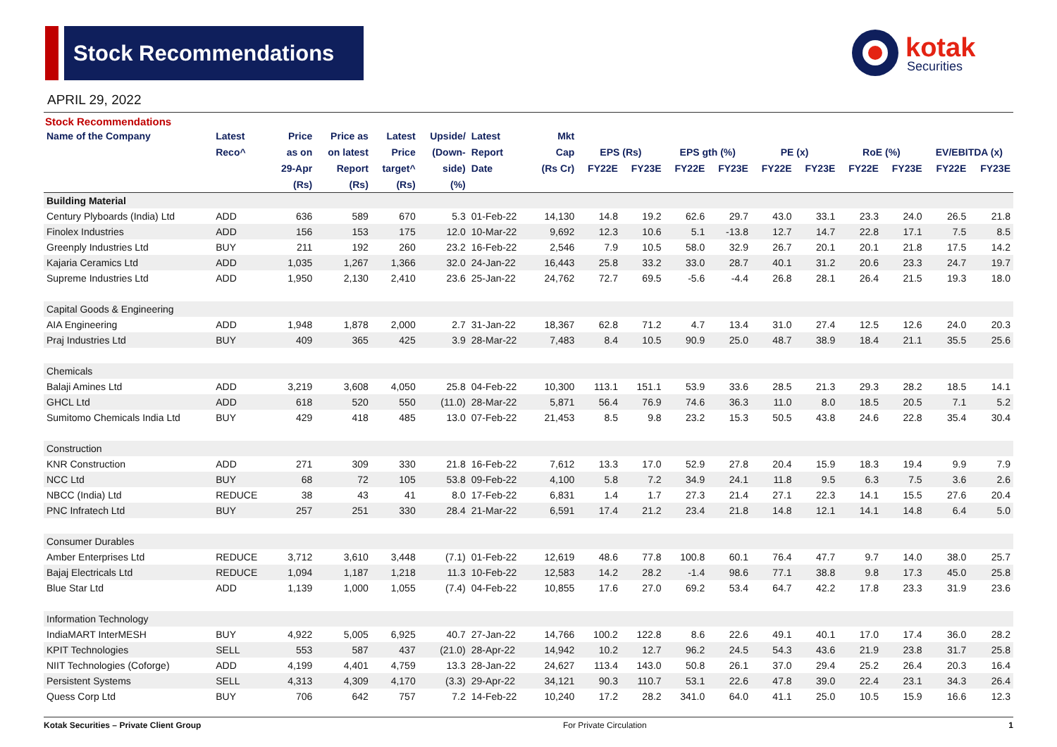Stock Recommendations
kotak
Securities
APRIL 29, 2022
Stock Recommendations
| Name of the Company | Latest | Price | Price as | Latest | Upside/ | Latest | Mkt | | | | | | | | | | |
| --- | --- | --- | --- | --- | --- | --- | --- | --- | --- | --- | --- | --- | --- | --- | --- | --- | --- |
| | Reco^ | as on | on latest | Price | (Down- | Report | Cap | EPS (Rs) | | EPS gth (%) | | PE (x) | | RoE (%) | | EV/EBITDA (x) | |
| | | 29-Apr | Report | target^ | side) | Date | (Rs Cr) | FY22E | FY23E | FY22E | FY23E | FY22E | FY23E | FY22E | FY23E | FY22E | FY23E |
| | | (Rs) | (Rs) | (Rs) | (%) | | | | | | | | | | | | |
| Building Material | | | | | | | | | | | | | | | | | |
| Century Plyboards (India) Ltd | ADD | 636 | 589 | 670 | 5.3 | 01-Feb-22 | 14,130 | 14.8 | 19.2 | 62.6 | 29.7 | 43.0 | 33.1 | 23.3 | 24.0 | 26.5 | 21.8 |
| Finolex Industries | ADD | 156 | 153 | 175 | 12.0 | 10-Mar-22 | 9,692 | 12.3 | 10.6 | 5.1 | -13.8 | 12.7 | 14.7 | 22.8 | 17.1 | 7.5 | 8.5 |
| Greenply Industries Ltd | BUY | 211 | 192 | 260 | 23.2 | 16-Feb-22 | 2,546 | 7.9 | 10.5 | 58.0 | 32.9 | 26.7 | 20.1 | 20.1 | 21.8 | 17.5 | 14.2 |
| Kajaria Ceramics Ltd | ADD | 1,035 | 1,267 | 1,366 | 32.0 | 24-Jan-22 | 16,443 | 25.8 | 33.2 | 33.0 | 28.7 | 40.1 | 31.2 | 20.6 | 23.3 | 24.7 | 19.7 |
| Supreme Industries Ltd | ADD | 1,950 | 2,130 | 2,410 | 23.6 | 25-Jan-22 | 24,762 | 72.7 | 69.5 | -5.6 | -4.4 | 26.8 | 28.1 | 26.4 | 21.5 | 19.3 | 18.0 |
| Capital Goods & Engineering | | | | | | | | | | | | | | | | | |
| AIA Engineering | ADD | 1,948 | 1,878 | 2,000 | 2.7 | 31-Jan-22 | 18,367 | 62.8 | 71.2 | 4.7 | 13.4 | 31.0 | 27.4 | 12.5 | 12.6 | 24.0 | 20.3 |
| Praj Industries Ltd | BUY | 409 | 365 | 425 | 3.9 | 28-Mar-22 | 7,483 | 8.4 | 10.5 | 90.9 | 25.0 | 48.7 | 38.9 | 18.4 | 21.1 | 35.5 | 25.6 |
| Chemicals | | | | | | | | | | | | | | | | | |
| Balaji Amines Ltd | ADD | 3,219 | 3,608 | 4,050 | 25.8 | 04-Feb-22 | 10,300 | 113.1 | 151.1 | 53.9 | 33.6 | 28.5 | 21.3 | 29.3 | 28.2 | 18.5 | 14.1 |
| GHCL Ltd | ADD | 618 | 520 | 550 | (11.0) | 28-Mar-22 | 5,871 | 56.4 | 76.9 | 74.6 | 36.3 | 11.0 | 8.0 | 18.5 | 20.5 | 7.1 | 5.2 |
| Sumitomo Chemicals India Ltd | BUY | 429 | 418 | 485 | 13.0 | 07-Feb-22 | 21,453 | 8.5 | 9.8 | 23.2 | 15.3 | 50.5 | 43.8 | 24.6 | 22.8 | 35.4 | 30.4 |
| Construction | | | | | | | | | | | | | | | | | |
| KNR Construction | ADD | 271 | 309 | 330 | 21.8 | 16-Feb-22 | 7,612 | 13.3 | 17.0 | 52.9 | 27.8 | 20.4 | 15.9 | 18.3 | 19.4 | 9.9 | 7.9 |
| NCC Ltd | BUY | 68 | 72 | 105 | 53.8 | 09-Feb-22 | 4,100 | 5.8 | 7.2 | 34.9 | 24.1 | 11.8 | 9.5 | 6.3 | 7.5 | 3.6 | 2.6 |
| NBCC (India) Ltd | REDUCE | 38 | 43 | 41 | 8.0 | 17-Feb-22 | 6,831 | 1.4 | 1.7 | 27.3 | 21.4 | 27.1 | 22.3 | 14.1 | 15.5 | 27.6 | 20.4 |
| PNC Infratech Ltd | BUY | 257 | 251 | 330 | 28.4 | 21-Mar-22 | 6,591 | 17.4 | 21.2 | 23.4 | 21.8 | 14.8 | 12.1 | 14.1 | 14.8 | 6.4 | 5.0 |
| Consumer Durables | | | | | | | | | | | | | | | | | |
| Amber Enterprises Ltd | REDUCE | 3,712 | 3,610 | 3,448 | (7.1) | 01-Feb-22 | 12,619 | 48.6 | 77.8 | 100.8 | 60.1 | 76.4 | 47.7 | 9.7 | 14.0 | 38.0 | 25.7 |
| Bajaj Electricals Ltd | REDUCE | 1,094 | 1,187 | 1,218 | 11.3 | 10-Feb-22 | 12,583 | 14.2 | 28.2 | -1.4 | 98.6 | 77.1 | 38.8 | 9.8 | 17.3 | 45.0 | 25.8 |
| Blue Star Ltd | ADD | 1,139 | 1,000 | 1,055 | (7.4) | 04-Feb-22 | 10,855 | 17.6 | 27.0 | 69.2 | 53.4 | 64.7 | 42.2 | 17.8 | 23.3 | 31.9 | 23.6 |
| Information Technology | | | | | | | | | | | | | | | | | |
| IndiaMART InterMESH | BUY | 4,922 | 5,005 | 6,925 | 40.7 | 27-Jan-22 | 14,766 | 100.2 | 122.8 | 8.6 | 22.6 | 49.1 | 40.1 | 17.0 | 17.4 | 36.0 | 28.2 |
| KPIT Technologies | SELL | 553 | 587 | 437 | (21.0) | 28-Apr-22 | 14,942 | 10.2 | 12.7 | 96.2 | 24.5 | 54.3 | 43.6 | 21.9 | 23.8 | 31.7 | 25.8 |
| NIIT Technologies (Coforge) | ADD | 4,199 | 4,401 | 4,759 | 13.3 | 28-Jan-22 | 24,627 | 113.4 | 143.0 | 50.8 | 26.1 | 37.0 | 29.4 | 25.2 | 26.4 | 20.3 | 16.4 |
| Persistent Systems | SELL | 4,313 | 4,309 | 4,170 | (3.3) | 29-Apr-22 | 34,121 | 90.3 | 110.7 | 53.1 | 22.6 | 47.8 | 39.0 | 22.4 | 23.1 | 34.3 | 26.4 |
| Quess Corp Ltd | BUY | 706 | 642 | 757 | 7.2 | 14-Feb-22 | 10,240 | 17.2 | 28.2 | 341.0 | 64.0 | 41.1 | 25.0 | 10.5 | 15.9 | 16.6 | 12.3 |
Kotak Securities – Private Client Group For Private Circulation 1